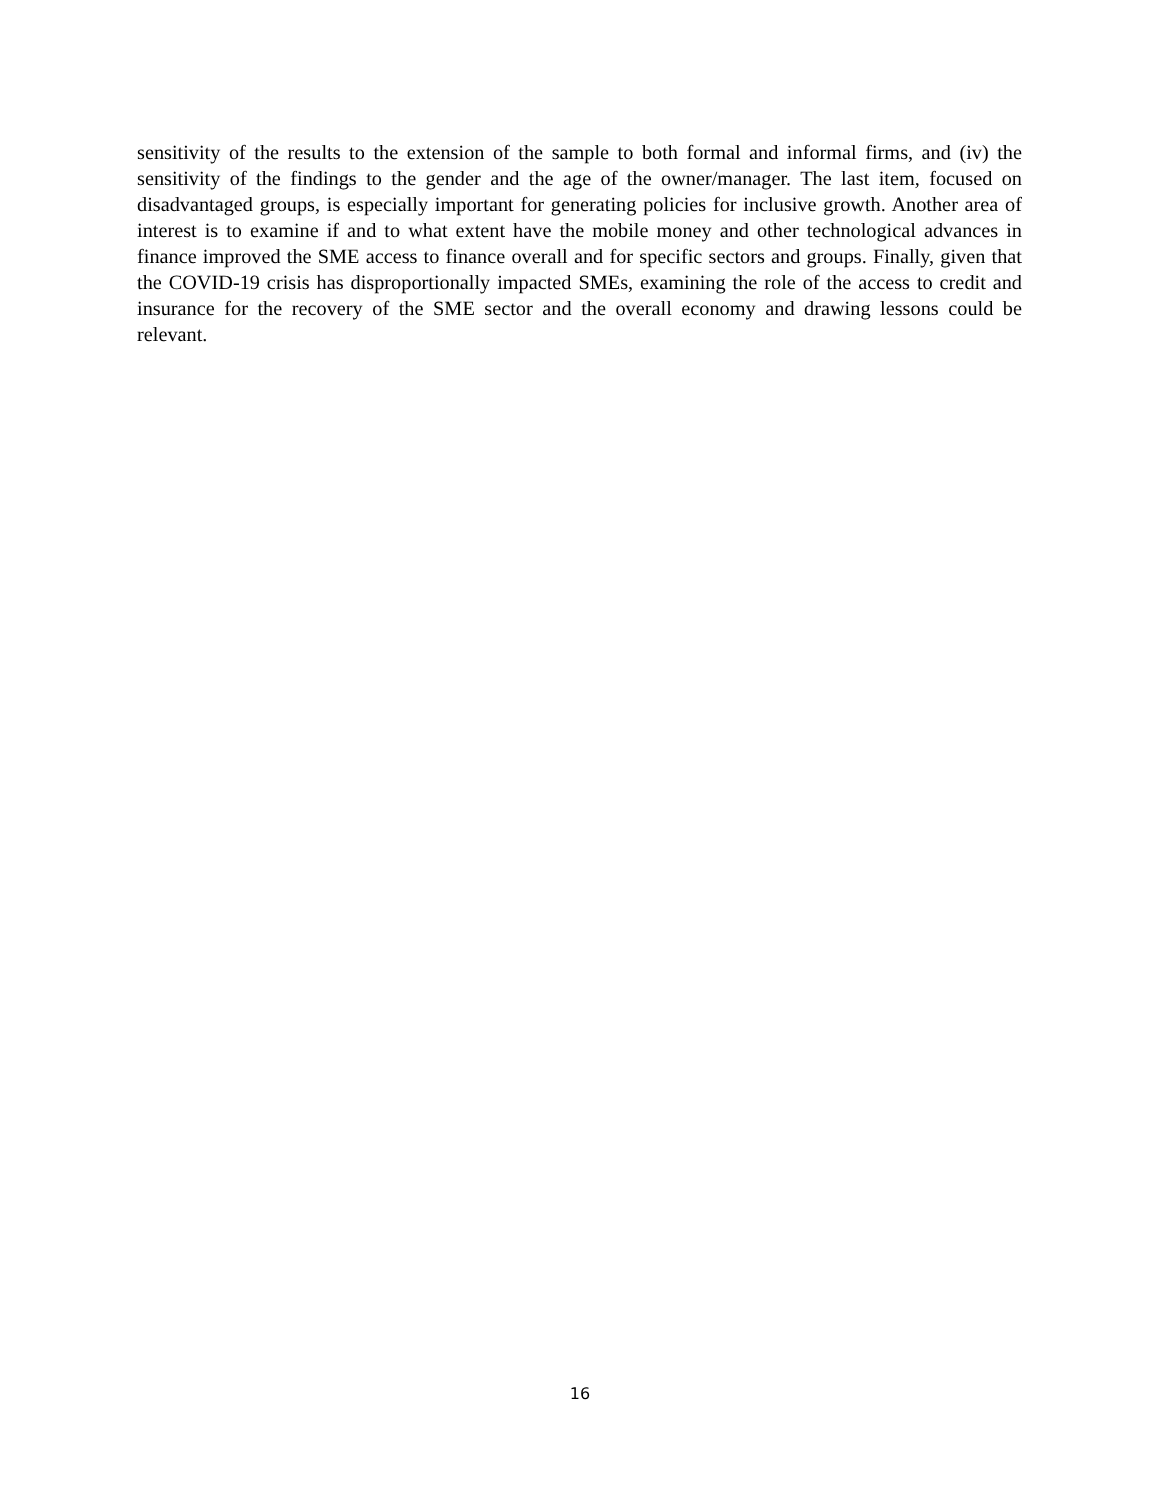sensitivity of the results to the extension of the sample to both formal and informal firms, and (iv) the sensitivity of the findings to the gender and the age of the owner/manager. The last item, focused on disadvantaged groups, is especially important for generating policies for inclusive growth. Another area of interest is to examine if and to what extent have the mobile money and other technological advances in finance improved the SME access to finance overall and for specific sectors and groups. Finally, given that the COVID-19 crisis has disproportionally impacted SMEs, examining the role of the access to credit and insurance for the recovery of the SME sector and the overall economy and drawing lessons could be relevant.
16